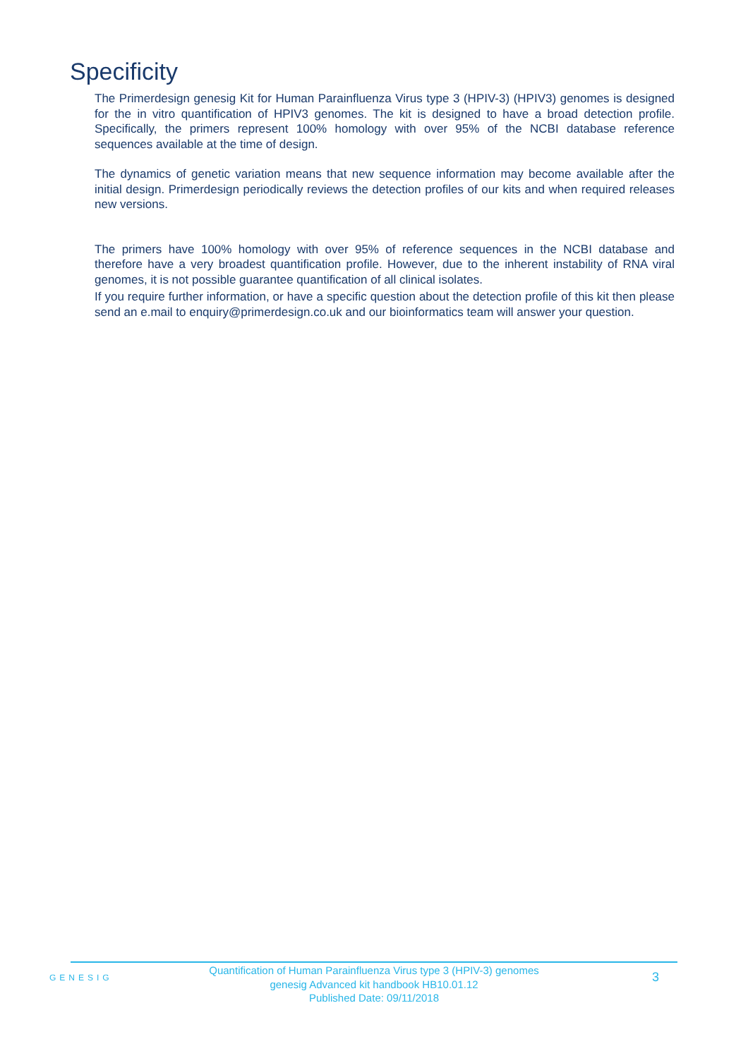Specificity
The Primerdesign genesig Kit for Human Parainfluenza Virus type 3 (HPIV-3) (HPIV3) genomes is designed for the in vitro quantification of HPIV3 genomes. The kit is designed to have a broad detection profile. Specifically, the primers represent 100% homology with over 95% of the NCBI database reference sequences available at the time of design.
The dynamics of genetic variation means that new sequence information may become available after the initial design. Primerdesign periodically reviews the detection profiles of our kits and when required releases new versions.
The primers have 100% homology with over 95% of reference sequences in the NCBI database and therefore have a very broadest quantification profile. However, due to the inherent instability of RNA viral genomes, it is not possible guarantee quantification of all clinical isolates.
If you require further information, or have a specific question about the detection profile of this kit then please send an e.mail to enquiry@primerdesign.co.uk and our bioinformatics team will answer your question.
GENESIG
Quantification of Human Parainfluenza Virus type 3 (HPIV-3) genomes
genesig Advanced kit handbook HB10.01.12
Published Date: 09/11/2018
3